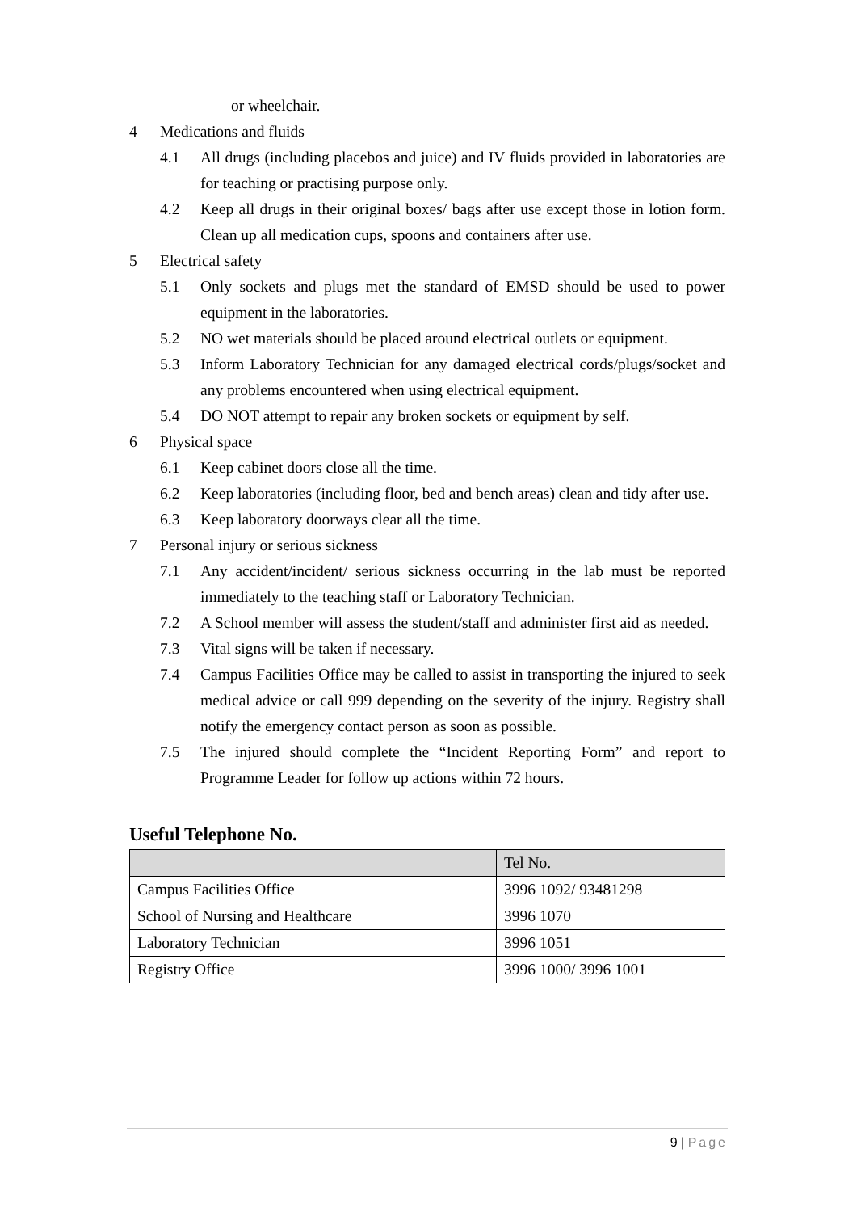or wheelchair.
4 Medications and fluids
4.1 All drugs (including placebos and juice) and IV fluids provided in laboratories are for teaching or practising purpose only.
4.2 Keep all drugs in their original boxes/ bags after use except those in lotion form. Clean up all medication cups, spoons and containers after use.
5 Electrical safety
5.1 Only sockets and plugs met the standard of EMSD should be used to power equipment in the laboratories.
5.2 NO wet materials should be placed around electrical outlets or equipment.
5.3 Inform Laboratory Technician for any damaged electrical cords/plugs/socket and any problems encountered when using electrical equipment.
5.4 DO NOT attempt to repair any broken sockets or equipment by self.
6 Physical space
6.1 Keep cabinet doors close all the time.
6.2 Keep laboratories (including floor, bed and bench areas) clean and tidy after use.
6.3 Keep laboratory doorways clear all the time.
7 Personal injury or serious sickness
7.1 Any accident/incident/ serious sickness occurring in the lab must be reported immediately to the teaching staff or Laboratory Technician.
7.2 A School member will assess the student/staff and administer first aid as needed.
7.3 Vital signs will be taken if necessary.
7.4 Campus Facilities Office may be called to assist in transporting the injured to seek medical advice or call 999 depending on the severity of the injury. Registry shall notify the emergency contact person as soon as possible.
7.5 The injured should complete the “Incident Reporting Form” and report to Programme Leader for follow up actions within 72 hours.
Useful Telephone No.
| | Tel No. |
| --- | --- |
| Campus Facilities Office | 3996 1092/ 93481298 |
| School of Nursing and Healthcare | 3996 1070 |
| Laboratory Technician | 3996 1051 |
| Registry Office | 3996 1000/ 3996 1001 |
9 | Page